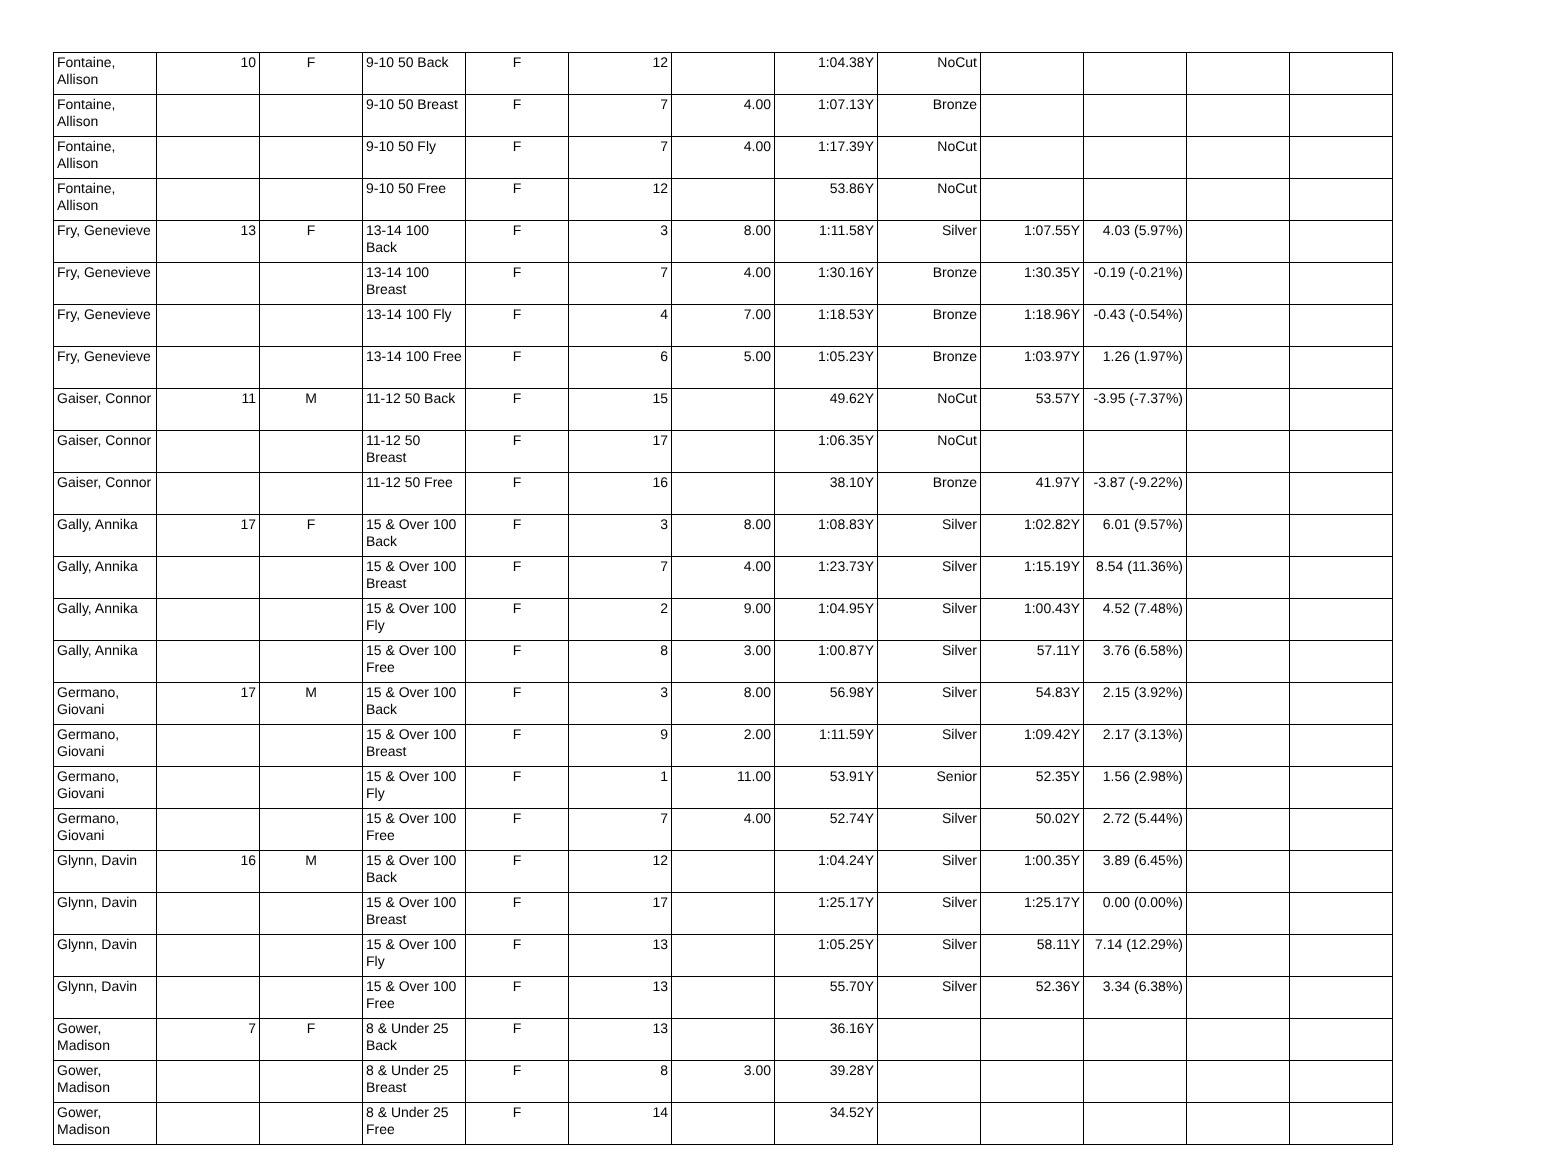| Fontaine, Allison | 10 | F | 9-10 50 Back | F | 12 | | 1:04.38Y | NoCut | | | | |
| Fontaine, Allison | | | 9-10 50 Breast | F | 7 | 4.00 | 1:07.13Y | Bronze | | | | |
| Fontaine, Allison | | | 9-10 50 Fly | F | 7 | 4.00 | 1:17.39Y | NoCut | | | | |
| Fontaine, Allison | | | 9-10 50 Free | F | 12 | | 53.86Y | NoCut | | | | |
| Fry, Genevieve | 13 | F | 13-14 100 Back | F | 3 | 8.00 | 1:11.58Y | Silver | 1:07.55Y | 4.03 (5.97%) | | |
| Fry, Genevieve | | | 13-14 100 Breast | F | 7 | 4.00 | 1:30.16Y | Bronze | 1:30.35Y | -0.19 (-0.21%) | | |
| Fry, Genevieve | | | 13-14 100 Fly | F | 4 | 7.00 | 1:18.53Y | Bronze | 1:18.96Y | -0.43 (-0.54%) | | |
| Fry, Genevieve | | | 13-14 100 Free | F | 6 | 5.00 | 1:05.23Y | Bronze | 1:03.97Y | 1.26 (1.97%) | | |
| Gaiser, Connor | 11 | M | 11-12 50 Back | F | 15 | | 49.62Y | NoCut | 53.57Y | -3.95 (-7.37%) | | |
| Gaiser, Connor | | | 11-12 50 Breast | F | 17 | | 1:06.35Y | NoCut | | | | |
| Gaiser, Connor | | | 11-12 50 Free | F | 16 | | 38.10Y | Bronze | 41.97Y | -3.87 (-9.22%) | | |
| Gally, Annika | 17 | F | 15 & Over 100 Back | F | 3 | 8.00 | 1:08.83Y | Silver | 1:02.82Y | 6.01 (9.57%) | | |
| Gally, Annika | | | 15 & Over 100 Breast | F | 7 | 4.00 | 1:23.73Y | Silver | 1:15.19Y | 8.54 (11.36%) | | |
| Gally, Annika | | | 15 & Over 100 Fly | F | 2 | 9.00 | 1:04.95Y | Silver | 1:00.43Y | 4.52 (7.48%) | | |
| Gally, Annika | | | 15 & Over 100 Free | F | 8 | 3.00 | 1:00.87Y | Silver | 57.11Y | 3.76 (6.58%) | | |
| Germano, Giovani | 17 | M | 15 & Over 100 Back | F | 3 | 8.00 | 56.98Y | Silver | 54.83Y | 2.15 (3.92%) | | |
| Germano, Giovani | | | 15 & Over 100 Breast | F | 9 | 2.00 | 1:11.59Y | Silver | 1:09.42Y | 2.17 (3.13%) | | |
| Germano, Giovani | | | 15 & Over 100 Fly | F | 1 | 11.00 | 53.91Y | Senior | 52.35Y | 1.56 (2.98%) | | |
| Germano, Giovani | | | 15 & Over 100 Free | F | 7 | 4.00 | 52.74Y | Silver | 50.02Y | 2.72 (5.44%) | | |
| Glynn, Davin | 16 | M | 15 & Over 100 Back | F | 12 | | 1:04.24Y | Silver | 1:00.35Y | 3.89 (6.45%) | | |
| Glynn, Davin | | | 15 & Over 100 Breast | F | 17 | | 1:25.17Y | Silver | 1:25.17Y | 0.00 (0.00%) | | |
| Glynn, Davin | | | 15 & Over 100 Fly | F | 13 | | 1:05.25Y | Silver | 58.11Y | 7.14 (12.29%) | | |
| Glynn, Davin | | | 15 & Over 100 Free | F | 13 | | 55.70Y | Silver | 52.36Y | 3.34 (6.38%) | | |
| Gower, Madison | 7 | F | 8 & Under 25 Back | F | 13 | | 36.16Y | | | | | |
| Gower, Madison | | | 8 & Under 25 Breast | F | 8 | 3.00 | 39.28Y | | | | | |
| Gower, Madison | | | 8 & Under 25 Free | F | 14 | | 34.52Y | | | | | |